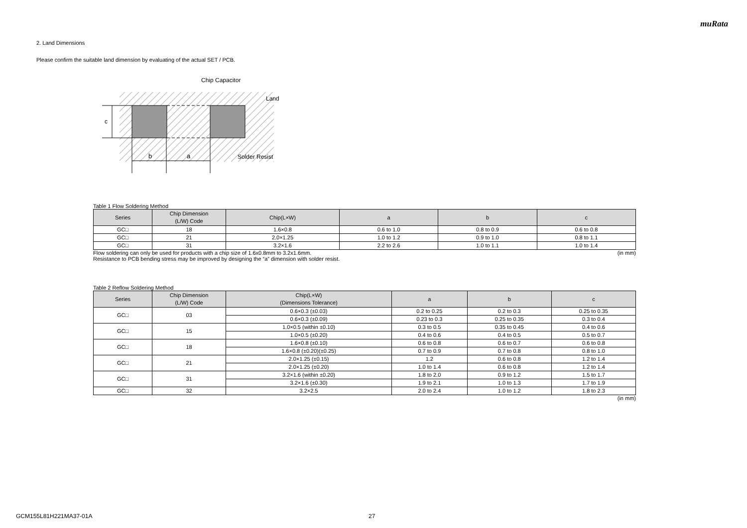muRata
2. Land Dimensions
Please confirm the suitable land dimension by evaluating of the actual SET / PCB.
c
b
a
Chip Capacitor
Land
Solder Resist
Table 1 Flow Soldering Method
| Series | Chip Dimension (L/W) Code | Chip(L×W) | a | b | c |
| --- | --- | --- | --- | --- | --- |
| GC□ | 18 | 1.6×0.8 | 0.6 to 1.0 | 0.8 to 0.9 | 0.6 to 0.8 |
| GC□ | 21 | 2.0×1.25 | 1.0 to 1.2 | 0.9 to 1.0 | 0.8 to 1.1 |
| GC□ | 31 | 3.2×1.6 | 2.2 to 2.6 | 1.0 to 1.1 | 1.0 to 1.4 |
Flow soldering can only be used for products with a chip size of 1.6x0.8mm to 3.2x1.6mm. (in mm)
Resistance to PCB bending stress may be improved by designing the “a” dimension with solder resist.
Table 2 Reflow Soldering Method
| Series | Chip Dimension (L/W) Code | Chip(L×W) (Dimensions Tolerance) | a | b | c |
| --- | --- | --- | --- | --- | --- |
| GC□ | 03 | 0.6×0.3 (±0.03) | 0.2 to 0.25 | 0.2 to 0.3 | 0.25 to 0.35 |
| | | 0.6×0.3 (±0.09) | 0.23 to 0.3 | 0.25 to 0.35 | 0.3 to 0.4 |
| GC□ | 15 | 1.0×0.5 (within ±0.10) | 0.3 to 0.5 | 0.35 to 0.45 | 0.4 to 0.6 |
| | | 1.0×0.5 (±0.20) | 0.4 to 0.6 | 0.4 to 0.5 | 0.5 to 0.7 |
| GC□ | 18 | 1.6×0.8 (±0.10) | 0.6 to 0.8 | 0.6 to 0.7 | 0.6 to 0.8 |
| | | 1.6×0.8 (±0.20)(±0.25) | 0.7 to 0.9 | 0.7 to 0.8 | 0.8 to 1.0 |
| GC□ | 21 | 2.0×1.25 (±0.15) | 1.2 | 0.6 to 0.8 | 1.2 to 1.4 |
| | | 2.0×1.25 (±0.20) | 1.0 to 1.4 | 0.6 to 0.8 | 1.2 to 1.4 |
| GC□ | 31 | 3.2×1.6 (within ±0.20) | 1.8 to 2.0 | 0.9 to 1.2 | 1.5 to 1.7 |
| | | 3.2×1.6 (±0.30) | 1.9 to 2.1 | 1.0 to 1.3 | 1.7 to 1.9 |
| GC□ | 32 | 3.2×2.5 | 2.0 to 2.4 | 1.0 to 1.2 | 1.8 to 2.3 |
(in mm)
GCM155L81H221MA37-01A 27